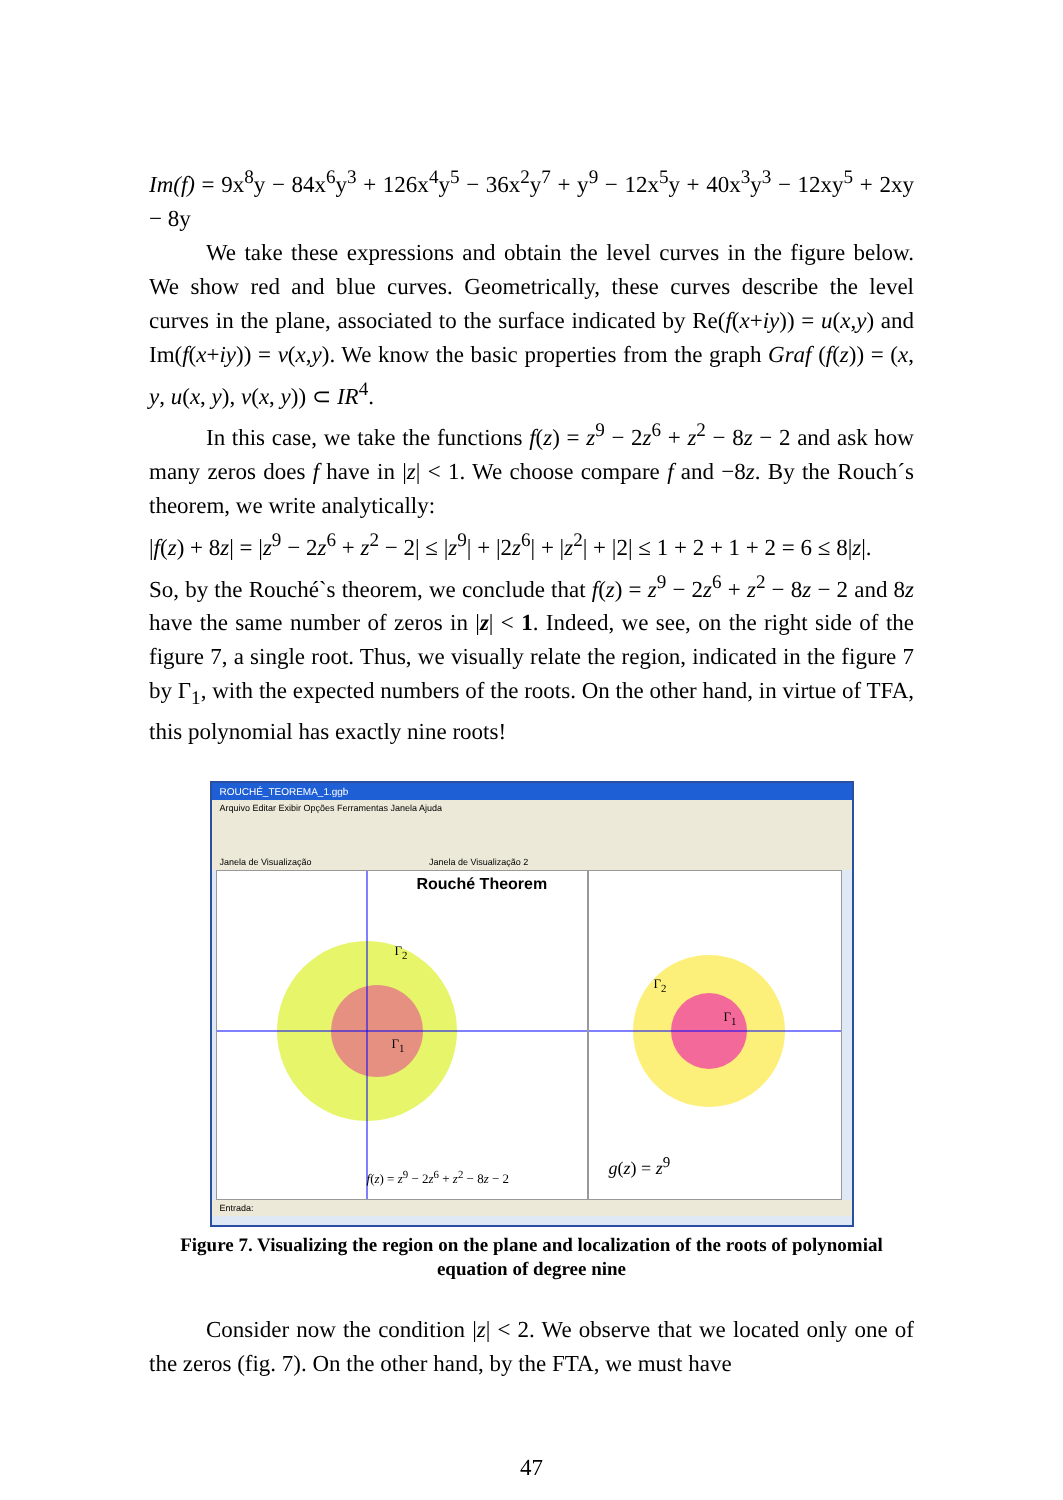Im(f) = 9x<sup>8</sup>y − 84x<sup>6</sup>y<sup>3</sup> + 126x<sup>4</sup>y<sup>5</sup> − 36x<sup>2</sup>y<sup>7</sup> + y<sup>9</sup> − 12x<sup>5</sup>y + 40x<sup>3</sup>y<sup>3</sup> − 12xy<sup>5</sup> + 2xy − 8y
We take these expressions and obtain the level curves in the figure below. We show red and blue curves. Geometrically, these curves describe the level curves in the plane, associated to the surface indicated by Re(f(x+iy)) = u(x,y) and Im(f(x+iy)) = v(x,y). We know the basic properties from the graph Graf (f(z)) = (x, y, u(x, y), v(x, y)) ⊂ IR<sup>4</sup>.
In this case, we take the functions f(z) = z<sup>9</sup> − 2z<sup>6</sup> + z<sup>2</sup> − 8z − 2 and ask how many zeros does f have in |z| < 1. We choose compare f and −8z. By the Rouch´s theorem, we write analytically:
|f(z) + 8z| = |z<sup>9</sup> − 2z<sup>6</sup> + z<sup>2</sup> − 2| ≤ |z<sup>9</sup>| + |2z<sup>6</sup>| + |z<sup>2</sup>| + |2| ≤ 1 + 2 + 1 + 2 = 6 ≤ 8|z|.
So, by the Rouché`s theorem, we conclude that f(z) = z<sup>9</sup> − 2z<sup>6</sup> + z<sup>2</sup> − 8z − 2 and 8z have the same number of zeros in |z| < 1. Indeed, we see, on the right side of the figure 7, a single root. Thus, we visually relate the region, indicated in the figure 7 by Γ<sub>1</sub>, with the expected numbers of the roots. On the other hand, in virtue of TFA, this polynomial has exactly nine roots!
ROUCHÉ_TEOREMA_1.ggb
Arquivo Editar Exibir Opções Ferramentas Janela Ajuda
Janela de Visualização Janela de Visualização 2
Rouché Theorem
Γ<sub>2</sub>
Γ<sub>1</sub>
f(z) = z<sup>9</sup> − 2z<sup>6</sup> + z<sup>2</sup> − 8z − 2
Γ<sub>2</sub>
Γ<sub>1</sub>
g(z) = z<sup>9</sup>
Entrada:
Figure 7. Visualizing the region on the plane and localization of the roots of polynomial equation of degree nine
Consider now the condition |z| < 2. We observe that we located only one of the zeros (fig. 7). On the other hand, by the FTA, we must have
47